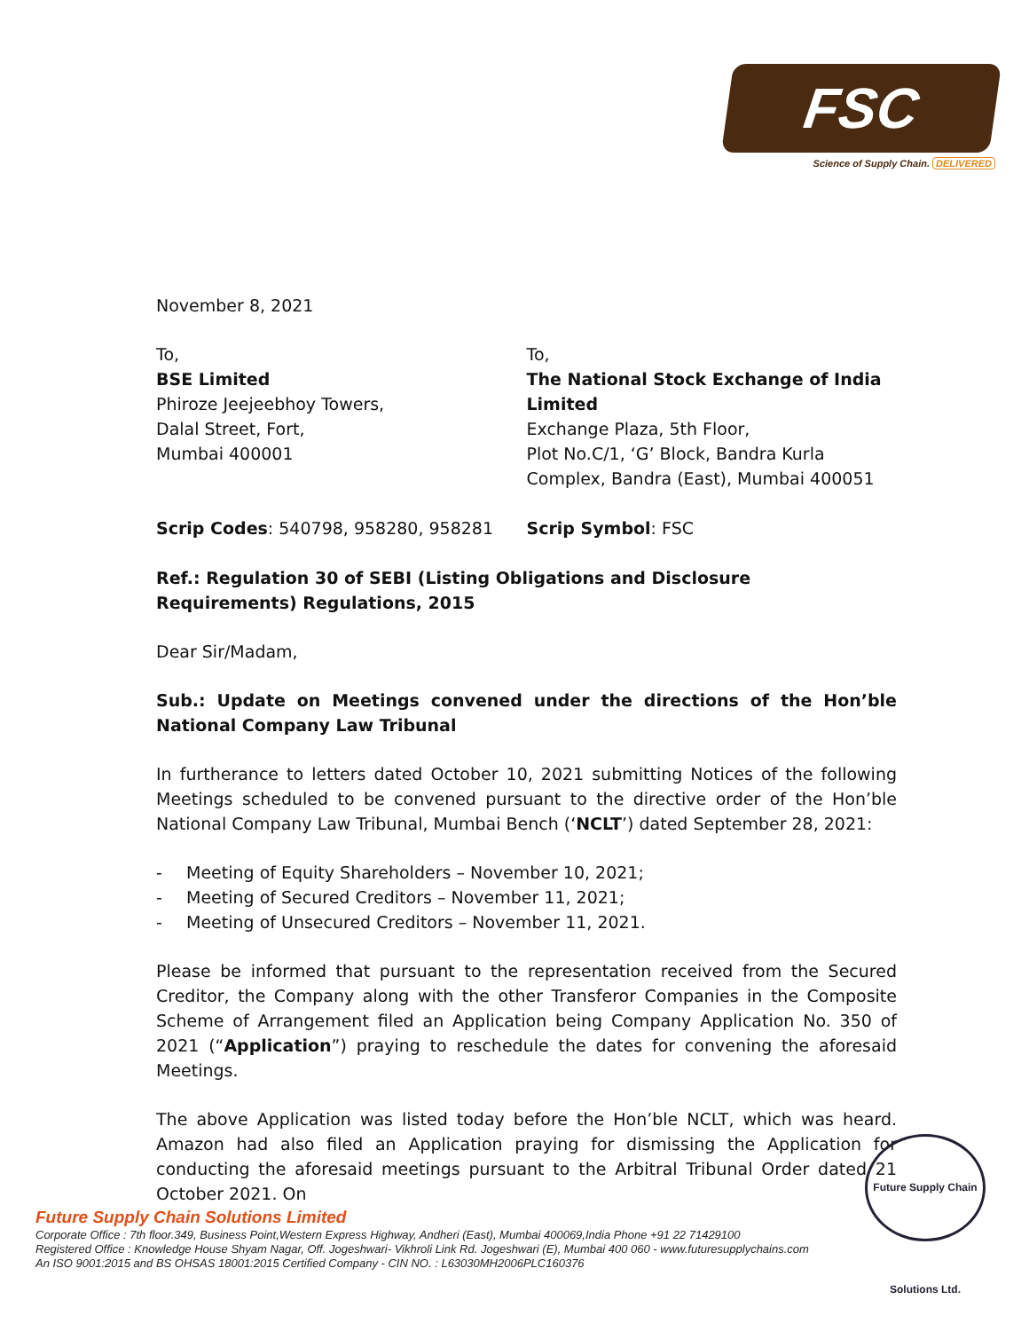FSC
Science of Supply Chain. DELIVERED
November 8, 2021
To,
BSE Limited
Phiroze Jeejeebhoy Towers,
Dalal Street, Fort,
Mumbai 400001
To,
The National Stock Exchange of India Limited
Exchange Plaza, 5th Floor,
Plot No.C/1, ‘G’ Block, Bandra Kurla
Complex, Bandra (East), Mumbai 400051
Scrip Codes: 540798, 958280, 958281 Scrip Symbol: FSC
Ref.: Regulation 30 of SEBI (Listing Obligations and Disclosure Requirements) Regulations, 2015
Dear Sir/Madam,
Sub.: Update on Meetings convened under the directions of the Hon’ble National Company Law Tribunal
In furtherance to letters dated October 10, 2021 submitting Notices of the following Meetings scheduled to be convened pursuant to the directive order of the Hon’ble National Company Law Tribunal, Mumbai Bench (‘NCLT’) dated September 28, 2021:
- Meeting of Equity Shareholders – November 10, 2021;
- Meeting of Secured Creditors – November 11, 2021;
- Meeting of Unsecured Creditors – November 11, 2021.
Please be informed that pursuant to the representation received from the Secured Creditor, the Company along with the other Transferor Companies in the Composite Scheme of Arrangement filed an Application being Company Application No. 350 of 2021 (“Application”) praying to reschedule the dates for convening the aforesaid Meetings.
The above Application was listed today before the Hon’ble NCLT, which was heard. Amazon had also filed an Application praying for dismissing the Application for conducting the aforesaid meetings pursuant to the Arbitral Tribunal Order dated 21 October 2021. On
Future Supply Chain Solutions Ltd.
Future Supply Chain Solutions Limited
Corporate Office : 7th floor.349, Business Point,Western Express Highway, Andheri (East), Mumbai 400069,India Phone +91 22 71429100
Registered Office : Knowledge House Shyam Nagar, Off. Jogeshwari- Vikhroli Link Rd. Jogeshwari (E), Mumbai 400 060 - www.futuresupplychains.com
An ISO 9001:2015 and BS OHSAS 18001:2015 Certified Company - CIN NO. : L63030MH2006PLC160376